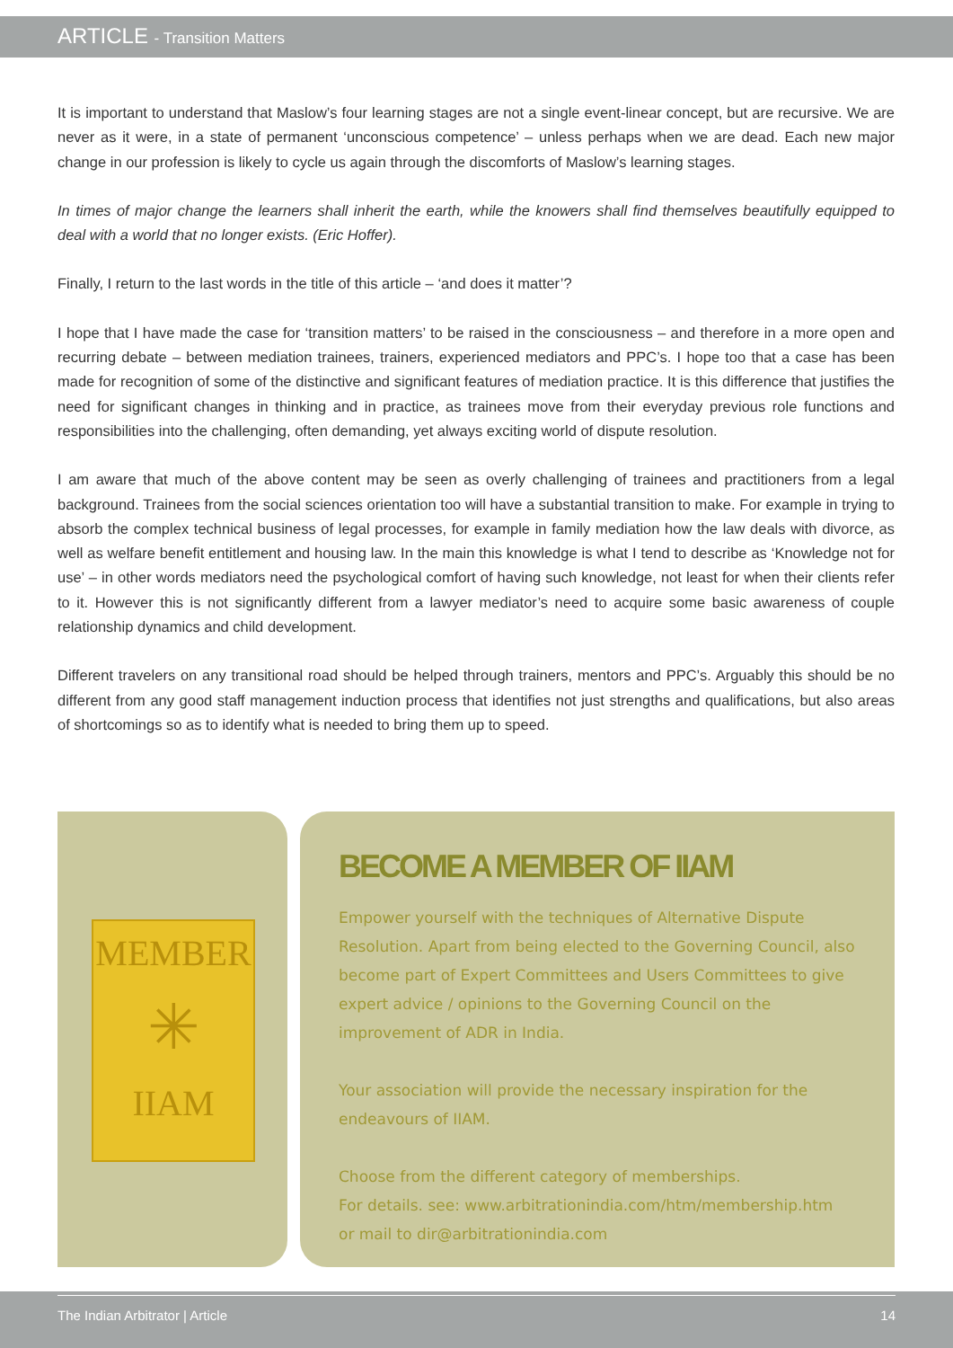ARTICLE - Transition Matters
It is important to understand that Maslow’s four learning stages are not a single event-linear concept, but are recursive. We are never as it were, in a state of permanent ‘unconscious competence’ – unless perhaps when we are dead. Each new major change in our profession is likely to cycle us again through the discomforts of Maslow’s learning stages.
In times of major change the learners shall inherit the earth, while the knowers shall find themselves beautifully equipped to deal with a world that no longer exists. (Eric Hoffer).
Finally, I return to the last words in the title of this article – ‘and does it matter’?
I hope that I have made the case for ‘transition matters’ to be raised in the consciousness – and therefore in a more open and recurring debate – between mediation trainees, trainers, experienced mediators and PPC’s. I hope too that a case has been made for recognition of some of the distinctive and significant features of mediation practice. It is this difference that justifies the need for significant changes in thinking and in practice, as trainees move from their everyday previous role functions and responsibilities into the challenging, often demanding, yet always exciting world of dispute resolution.
I am aware that much of the above content may be seen as overly challenging of trainees and practitioners from a legal background. Trainees from the social sciences orientation too will have a substantial transition to make. For example in trying to absorb the complex technical business of legal processes, for example in family mediation how the law deals with divorce, as well as welfare benefit entitlement and housing law. In the main this knowledge is what I tend to describe as ‘Knowledge not for use’ – in other words mediators need the psychological comfort of having such knowledge, not least for when their clients refer to it. However this is not significantly different from a lawyer mediator’s need to acquire some basic awareness of couple relationship dynamics and child development.
Different travelers on any transitional road should be helped through trainers, mentors and PPC’s. Arguably this should be no different from any good staff management induction process that identifies not just strengths and qualifications, but also areas of shortcomings so as to identify what is needed to bring them up to speed.
MEMBER
✳
IIAM
BECOME A MEMBER OF IIAM
Empower yourself with the techniques of Alternative Dispute Resolution. Apart from being elected to the Governing Council, also become part of Expert Committees and Users Committees to give expert advice / opinions to the Governing Council on the improvement of ADR in India.
Your association will provide the necessary inspiration for the endeavours of IIAM.
Choose from the different category of memberships.
For details. see: www.arbitrationindia.com/htm/membership.htm
or mail to dir@arbitrationindia.com
The Indian Arbitrator | Article 14